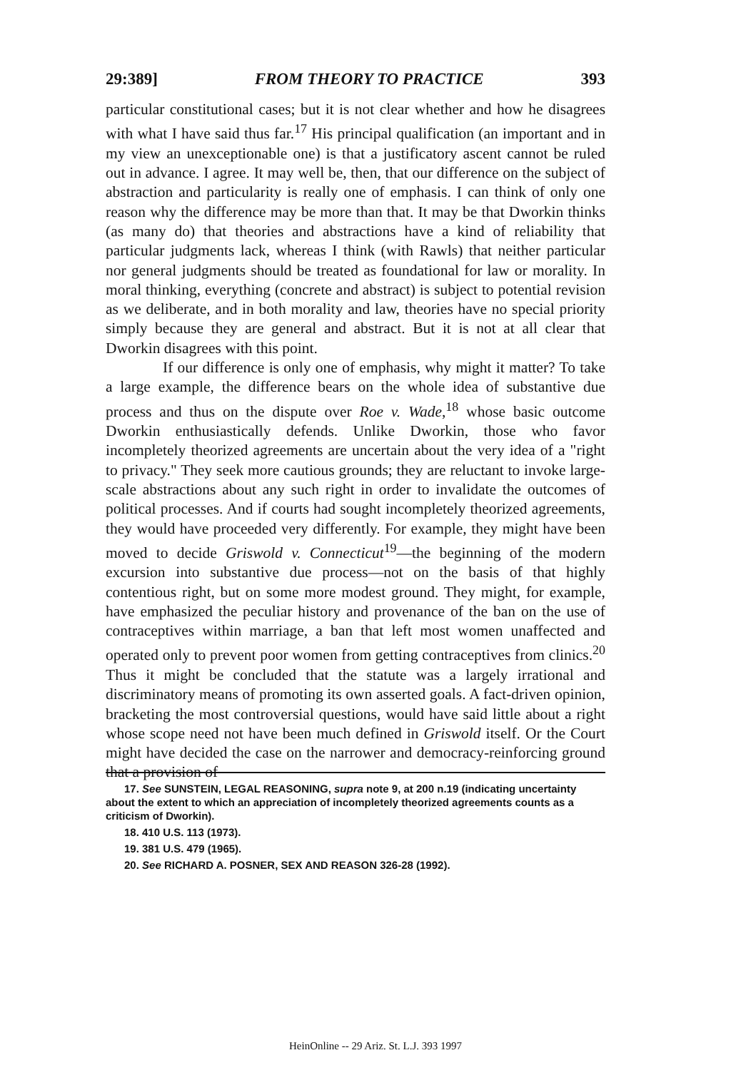29:389] FROM THEORY TO PRACTICE 393
particular constitutional cases; but it is not clear whether and how he disagrees with what I have said thus far.<sup>17</sup> His principal qualification (an important and in my view an unexceptionable one) is that a justificatory ascent cannot be ruled out in advance. I agree. It may well be, then, that our difference on the subject of abstraction and particularity is really one of emphasis. I can think of only one reason why the difference may be more than that. It may be that Dworkin thinks (as many do) that theories and abstractions have a kind of reliability that particular judgments lack, whereas I think (with Rawls) that neither particular nor general judgments should be treated as foundational for law or morality. In moral thinking, everything (concrete and abstract) is subject to potential revision as we deliberate, and in both morality and law, theories have no special priority simply because they are general and abstract. But it is not at all clear that Dworkin disagrees with this point.
If our difference is only one of emphasis, why might it matter? To take a large example, the difference bears on the whole idea of substantive due process and thus on the dispute over Roe v. Wade,<sup>18</sup> whose basic outcome Dworkin enthusiastically defends. Unlike Dworkin, those who favor incompletely theorized agreements are uncertain about the very idea of a "right to privacy." They seek more cautious grounds; they are reluctant to invoke large-scale abstractions about any such right in order to invalidate the outcomes of political processes. And if courts had sought incompletely theorized agreements, they would have proceeded very differently. For example, they might have been moved to decide Griswold v. Connecticut<sup>19</sup>—the beginning of the modern excursion into substantive due process—not on the basis of that highly contentious right, but on some more modest ground. They might, for example, have emphasized the peculiar history and provenance of the ban on the use of contraceptives within marriage, a ban that left most women unaffected and operated only to prevent poor women from getting contraceptives from clinics.<sup>20</sup> Thus it might be concluded that the statute was a largely irrational and discriminatory means of promoting its own asserted goals. A fact-driven opinion, bracketing the most controversial questions, would have said little about a right whose scope need not have been much defined in Griswold itself. Or the Court might have decided the case on the narrower and democracy-reinforcing ground that a provision of
17. See SUNSTEIN, LEGAL REASONING, supra note 9, at 200 n.19 (indicating uncertainty about the extent to which an appreciation of incompletely theorized agreements counts as a criticism of Dworkin).
18. 410 U.S. 113 (1973).
19. 381 U.S. 479 (1965).
20. See RICHARD A. POSNER, SEX AND REASON 326-28 (1992).
HeinOnline -- 29 Ariz. St. L.J. 393 1997